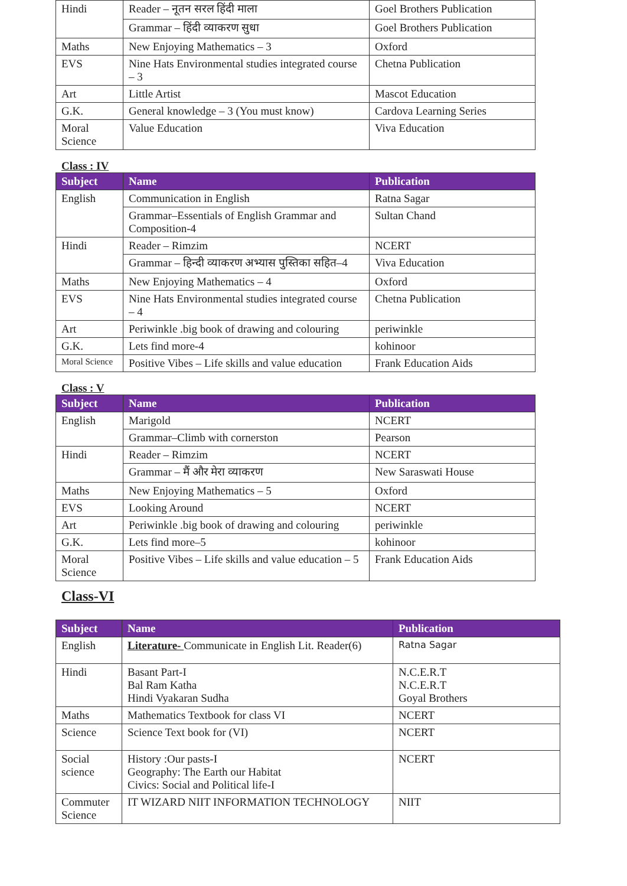| Hindi | Reader – नूतन सरल हिंदी माला | Goel Brothers Publication |
| | Grammar – हिंदी व्याकरण सुधा | Goel Brothers Publication |
| Maths | New Enjoying Mathematics – 3 | Oxford |
| EVS | Nine Hats Environmental studies integrated course – 3 | Chetna Publication |
| Art | Little Artist | Mascot Education |
| G.K. | General knowledge – 3 (You must know) | Cardova Learning Series |
| Moral Science | Value Education | Viva Education |
Class : IV
| Subject | Name | Publication |
| --- | --- | --- |
| English | Communication in English | Ratna Sagar |
| | Grammar–Essentials of English Grammar and Composition-4 | Sultan Chand |
| Hindi | Reader – Rimzim | NCERT |
| | Grammar – हिन्दी व्याकरण अभ्यास पुस्तिका सहित–4 | Viva Education |
| Maths | New Enjoying Mathematics – 4 | Oxford |
| EVS | Nine Hats Environmental studies integrated course – 4 | Chetna Publication |
| Art | Periwinkle .big book of drawing and colouring | periwinkle |
| G.K. | Lets find more-4 | kohinoor |
| Moral Science | Positive Vibes – Life skills and value education | Frank Education Aids |
Class : V
| Subject | Name | Publication |
| --- | --- | --- |
| English | Marigold | NCERT |
| | Grammar–Climb with cornerston | Pearson |
| Hindi | Reader – Rimzim | NCERT |
| | Grammar – मैं और मेरा व्याकरण | New Saraswati House |
| Maths | New Enjoying Mathematics – 5 | Oxford |
| EVS | Looking Around | NCERT |
| Art | Periwinkle .big book of drawing and colouring | periwinkle |
| G.K. | Lets find more–5 | kohinoor |
| Moral Science | Positive Vibes – Life skills and value education – 5 | Frank Education Aids |
Class-VI
| Subject | Name | Publication |
| --- | --- | --- |
| English | Literature- Communicate in English Lit. Reader(6) | Ratna Sagar |
| Hindi | Basant Part-I Bal Ram Katha Hindi Vyakaran Sudha | N.C.E.R.T N.C.E.R.T Goyal Brothers |
| Maths | Mathematics Textbook for class VI | NCERT |
| Science | Science Text book for (VI) | NCERT |
| Social science | History :Our pasts-I Geography: The Earth our Habitat Civics: Social and Political life-I | NCERT |
| Commuter Science | IT WIZARD NIIT INFORMATION TECHNOLOGY | NIIT |